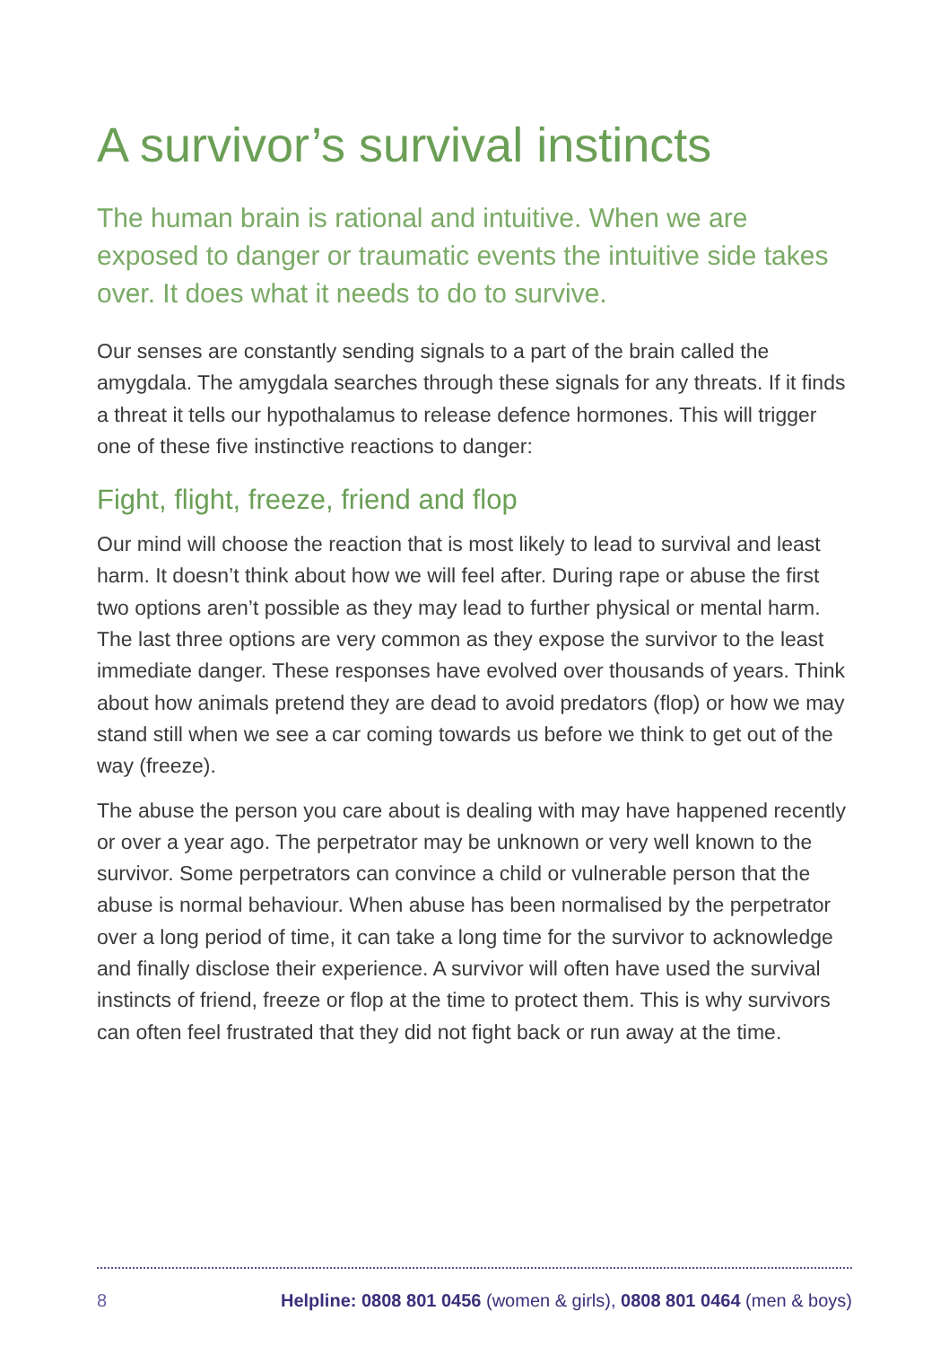A survivor’s survival instincts
The human brain is rational and intuitive. When we are exposed to danger or traumatic events the intuitive side takes over. It does what it needs to do to survive.
Our senses are constantly sending signals to a part of the brain called the amygdala. The amygdala searches through these signals for any threats. If it finds a threat it tells our hypothalamus to release defence hormones. This will trigger one of these five instinctive reactions to danger:
Fight, flight, freeze, friend and flop
Our mind will choose the reaction that is most likely to lead to survival and least harm. It doesn’t think about how we will feel after. During rape or abuse the first two options aren’t possible as they may lead to further physical or mental harm. The last three options are very common as they expose the survivor to the least immediate danger. These responses have evolved over thousands of years. Think about how animals pretend they are dead to avoid predators (flop) or how we may stand still when we see a car coming towards us before we think to get out of the way (freeze).
The abuse the person you care about is dealing with may have happened recently or over a year ago. The perpetrator may be unknown or very well known to the survivor. Some perpetrators can convince a child or vulnerable person that the abuse is normal behaviour. When abuse has been normalised by the perpetrator over a long period of time, it can take a long time for the survivor to acknowledge and finally disclose their experience. A survivor will often have used the survival instincts of friend, freeze or flop at the time to protect them. This is why survivors can often feel frustrated that they did not fight back or run away at the time.
8 Helpline: 0808 801 0456 (women & girls), 0808 801 0464 (men & boys)